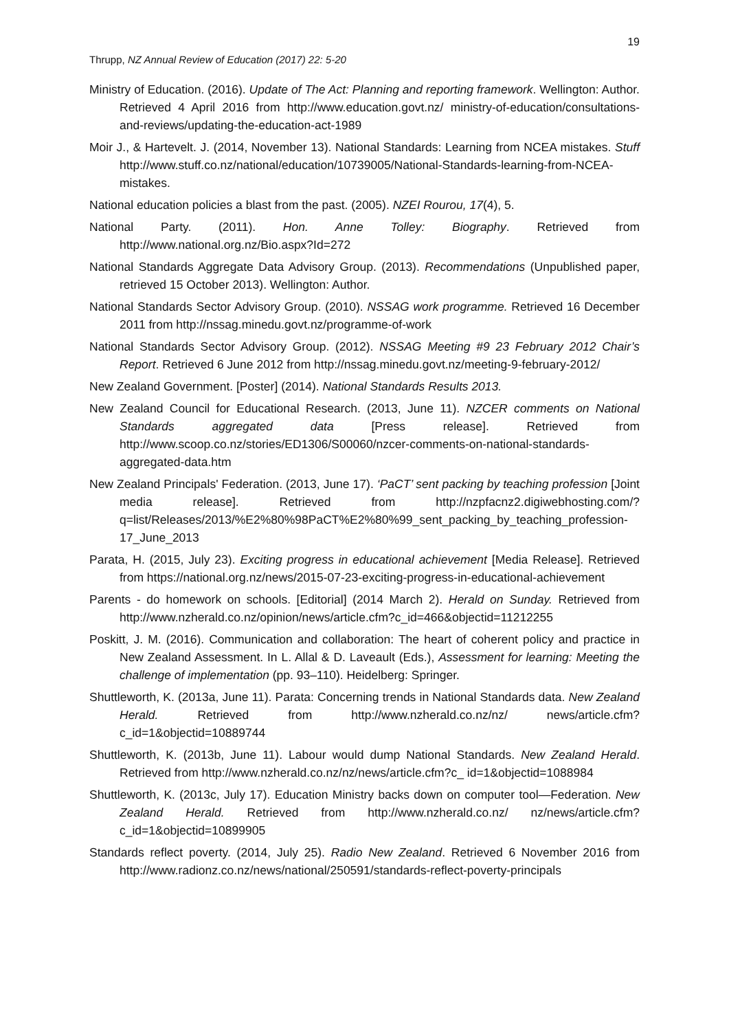19
Thrupp, NZ Annual Review of Education (2017) 22: 5-20
Ministry of Education. (2016). Update of The Act: Planning and reporting framework. Wellington: Author. Retrieved 4 April 2016 from http://www.education.govt.nz/ ministry-of-education/consultations-and-reviews/updating-the-education-act-1989
Moir J., & Hartevelt. J. (2014, November 13). National Standards: Learning from NCEA mistakes. Stuff http://www.stuff.co.nz/national/education/10739005/National-Standards-learning-from-NCEA-mistakes.
National education policies a blast from the past. (2005). NZEI Rourou, 17(4), 5.
National Party. (2011). Hon. Anne Tolley: Biography. Retrieved from http://www.national.org.nz/Bio.aspx?Id=272
National Standards Aggregate Data Advisory Group. (2013). Recommendations (Unpublished paper, retrieved 15 October 2013). Wellington: Author.
National Standards Sector Advisory Group. (2010). NSSAG work programme. Retrieved 16 December 2011 from http://nssag.minedu.govt.nz/programme-of-work
National Standards Sector Advisory Group. (2012). NSSAG Meeting #9 23 February 2012 Chair’s Report. Retrieved 6 June 2012 from http://nssag.minedu.govt.nz/meeting-9-february-2012/
New Zealand Government. [Poster] (2014). National Standards Results 2013.
New Zealand Council for Educational Research. (2013, June 11). NZCER comments on National Standards aggregated data [Press release]. Retrieved from http://www.scoop.co.nz/stories/ED1306/S00060/nzcer-comments-on-national-standards-aggregated-data.htm
New Zealand Principals' Federation. (2013, June 17). ‘PaCT’ sent packing by teaching profession [Joint media release]. Retrieved from http://nzpfacnz2.digiwebhosting.com/?q=list/Releases/2013/%E2%80%98PaCT%E2%80%99_sent_packing_by_teaching_profession-17_June_2013
Parata, H. (2015, July 23). Exciting progress in educational achievement [Media Release]. Retrieved from https://national.org.nz/news/2015-07-23-exciting-progress-in-educational-achievement
Parents - do homework on schools. [Editorial] (2014 March 2). Herald on Sunday. Retrieved from http://www.nzherald.co.nz/opinion/news/article.cfm?c_id=466&objectid=11212255
Poskitt, J. M. (2016). Communication and collaboration: The heart of coherent policy and practice in New Zealand Assessment. In L. Allal & D. Laveault (Eds.), Assessment for learning: Meeting the challenge of implementation (pp. 93–110). Heidelberg: Springer.
Shuttleworth, K. (2013a, June 11). Parata: Concerning trends in National Standards data. New Zealand Herald. Retrieved from http://www.nzherald.co.nz/nz/ news/article.cfm?c_id=1&objectid=10889744
Shuttleworth, K. (2013b, June 11). Labour would dump National Standards. New Zealand Herald. Retrieved from http://www.nzherald.co.nz/nz/news/article.cfm?c_ id=1&objectid=1088984
Shuttleworth, K. (2013c, July 17). Education Ministry backs down on computer tool—Federation. New Zealand Herald. Retrieved from http://www.nzherald.co.nz/ nz/news/article.cfm?c_id=1&objectid=10899905
Standards reflect poverty. (2014, July 25). Radio New Zealand. Retrieved 6 November 2016 from http://www.radionz.co.nz/news/national/250591/standards-reflect-poverty-principals